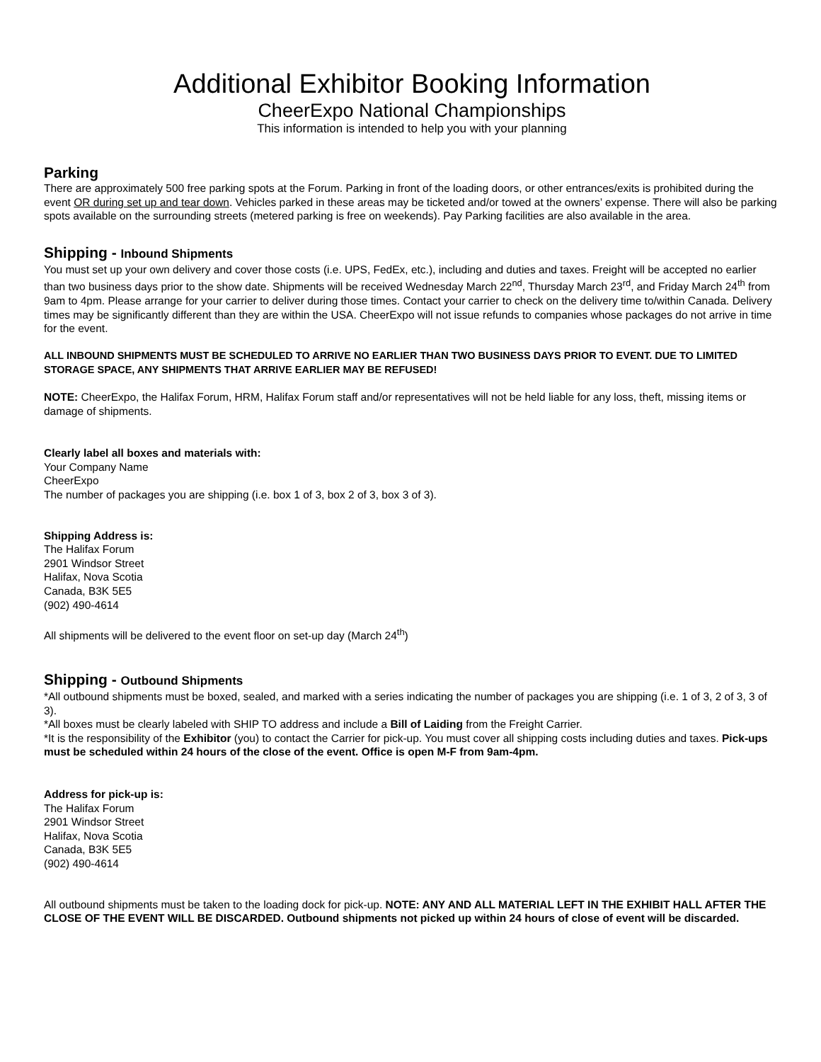Additional Exhibitor Booking Information
CheerExpo National Championships
This information is intended to help you with your planning
Parking
There are approximately 500 free parking spots at the Forum. Parking in front of the loading doors, or other entrances/exits is prohibited during the event OR during set up and tear down. Vehicles parked in these areas may be ticketed and/or towed at the owners’ expense. There will also be parking spots available on the surrounding streets (metered parking is free on weekends). Pay Parking facilities are also available in the area.
Shipping - Inbound Shipments
You must set up your own delivery and cover those costs (i.e. UPS, FedEx, etc.), including and duties and taxes. Freight will be accepted no earlier than two business days prior to the show date. Shipments will be received Wednesday March 22<sup>nd</sup>, Thursday March 23<sup>rd</sup>, and Friday March 24<sup>th</sup> from 9am to 4pm. Please arrange for your carrier to deliver during those times. Contact your carrier to check on the delivery time to/within Canada. Delivery times may be significantly different than they are within the USA. CheerExpo will not issue refunds to companies whose packages do not arrive in time for the event.
ALL INBOUND SHIPMENTS MUST BE SCHEDULED TO ARRIVE NO EARLIER THAN TWO BUSINESS DAYS PRIOR TO EVENT. DUE TO LIMITED STORAGE SPACE, ANY SHIPMENTS THAT ARRIVE EARLIER MAY BE REFUSED!
NOTE: CheerExpo, the Halifax Forum, HRM, Halifax Forum staff and/or representatives will not be held liable for any loss, theft, missing items or damage of shipments.
Clearly label all boxes and materials with:
Your Company Name
CheerExpo
The number of packages you are shipping (i.e. box 1 of 3, box 2 of 3, box 3 of 3).
Shipping Address is:
The Halifax Forum
2901 Windsor Street
Halifax, Nova Scotia
Canada, B3K 5E5
(902) 490-4614
All shipments will be delivered to the event floor on set-up day (March 24<sup>th</sup>)
Shipping - Outbound Shipments
*All outbound shipments must be boxed, sealed, and marked with a series indicating the number of packages you are shipping (i.e. 1 of 3, 2 of 3, 3 of 3).
*All boxes must be clearly labeled with SHIP TO address and include a Bill of Laiding from the Freight Carrier.
*It is the responsibility of the Exhibitor (you) to contact the Carrier for pick-up. You must cover all shipping costs including duties and taxes. Pick-ups must be scheduled within 24 hours of the close of the event. Office is open M-F from 9am-4pm.
Address for pick-up is:
The Halifax Forum
2901 Windsor Street
Halifax, Nova Scotia
Canada, B3K 5E5
(902) 490-4614
All outbound shipments must be taken to the loading dock for pick-up. NOTE: ANY AND ALL MATERIAL LEFT IN THE EXHIBIT HALL AFTER THE CLOSE OF THE EVENT WILL BE DISCARDED. Outbound shipments not picked up within 24 hours of close of event will be discarded.